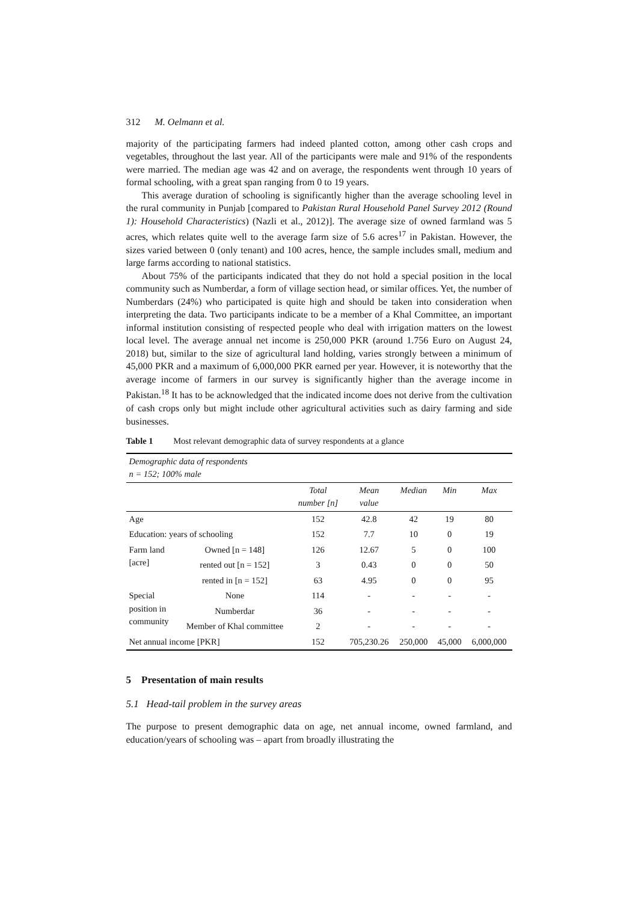312 M. Oelmann et al.
majority of the participating farmers had indeed planted cotton, among other cash crops and vegetables, throughout the last year. All of the participants were male and 91% of the respondents were married. The median age was 42 and on average, the respondents went through 10 years of formal schooling, with a great span ranging from 0 to 19 years.
This average duration of schooling is significantly higher than the average schooling level in the rural community in Punjab [compared to Pakistan Rural Household Panel Survey 2012 (Round 1): Household Characteristics) (Nazli et al., 2012)]. The average size of owned farmland was 5 acres, which relates quite well to the average farm size of 5.6 acres<sup>17</sup> in Pakistan. However, the sizes varied between 0 (only tenant) and 100 acres, hence, the sample includes small, medium and large farms according to national statistics.
About 75% of the participants indicated that they do not hold a special position in the local community such as Numberdar, a form of village section head, or similar offices. Yet, the number of Numberdars (24%) who participated is quite high and should be taken into consideration when interpreting the data. Two participants indicate to be a member of a Khal Committee, an important informal institution consisting of respected people who deal with irrigation matters on the lowest local level. The average annual net income is 250,000 PKR (around 1.756 Euro on August 24, 2018) but, similar to the size of agricultural land holding, varies strongly between a minimum of 45,000 PKR and a maximum of 6,000,000 PKR earned per year. However, it is noteworthy that the average income of farmers in our survey is significantly higher than the average income in Pakistan.<sup>18</sup> It has to be acknowledged that the indicated income does not derive from the cultivation of cash crops only but might include other agricultural activities such as dairy farming and side businesses.
Table 1 Most relevant demographic data of survey respondents at a glance
| Demographic data of respondents n = 152; 100% male | | | | | | |
| | | Total number [n] | Mean value | Median | Min | Max |
| Age | | 152 | 42.8 | 42 | 19 | 80 |
| Education: years of schooling | | 152 | 7.7 | 10 | 0 | 19 |
| Farm land [acre] | Owned [n = 148] | 126 | 12.67 | 5 | 0 | 100 |
| | rented out [n = 152] | 3 | 0.43 | 0 | 0 | 50 |
| | rented in [n = 152] | 63 | 4.95 | 0 | 0 | 95 |
| Special position in community | None | 114 | - | - | - | - |
| | Numberdar | 36 | - | - | - | - |
| | Member of Khal committee | 2 | - | - | - | - |
| Net annual income [PKR] | | 152 | 705,230.26 | 250,000 | 45,000 | 6,000,000 |
5 Presentation of main results
5.1 Head-tail problem in the survey areas
The purpose to present demographic data on age, net annual income, owned farmland, and education/years of schooling was – apart from broadly illustrating the